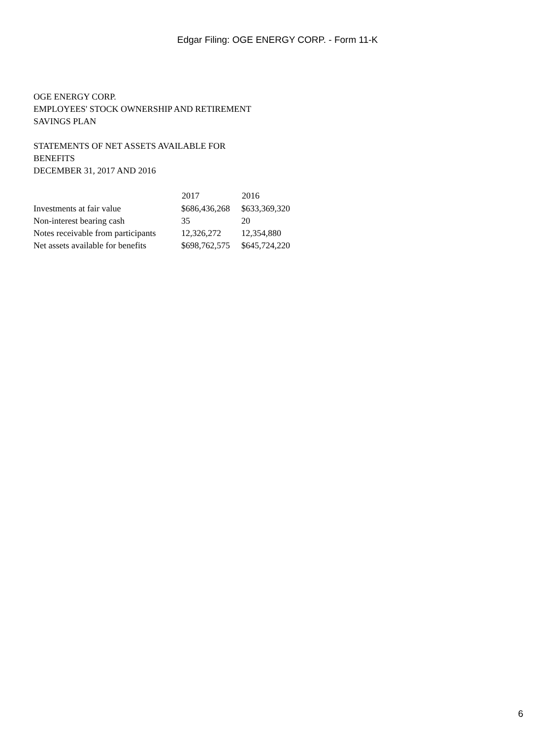Edgar Filing: OGE ENERGY CORP. - Form 11-K
OGE ENERGY CORP.
EMPLOYEES' STOCK OWNERSHIP AND RETIREMENT
SAVINGS PLAN
STATEMENTS OF NET ASSETS AVAILABLE FOR
BENEFITS
DECEMBER 31, 2017 AND 2016
| | 2017 | 2016 |
| --- | --- | --- |
| Investments at fair value | $686,436,268 | $633,369,320 |
| Non-interest bearing cash | 35 | 20 |
| Notes receivable from participants | 12,326,272 | 12,354,880 |
| Net assets available for benefits | $698,762,575 | $645,724,220 |
6